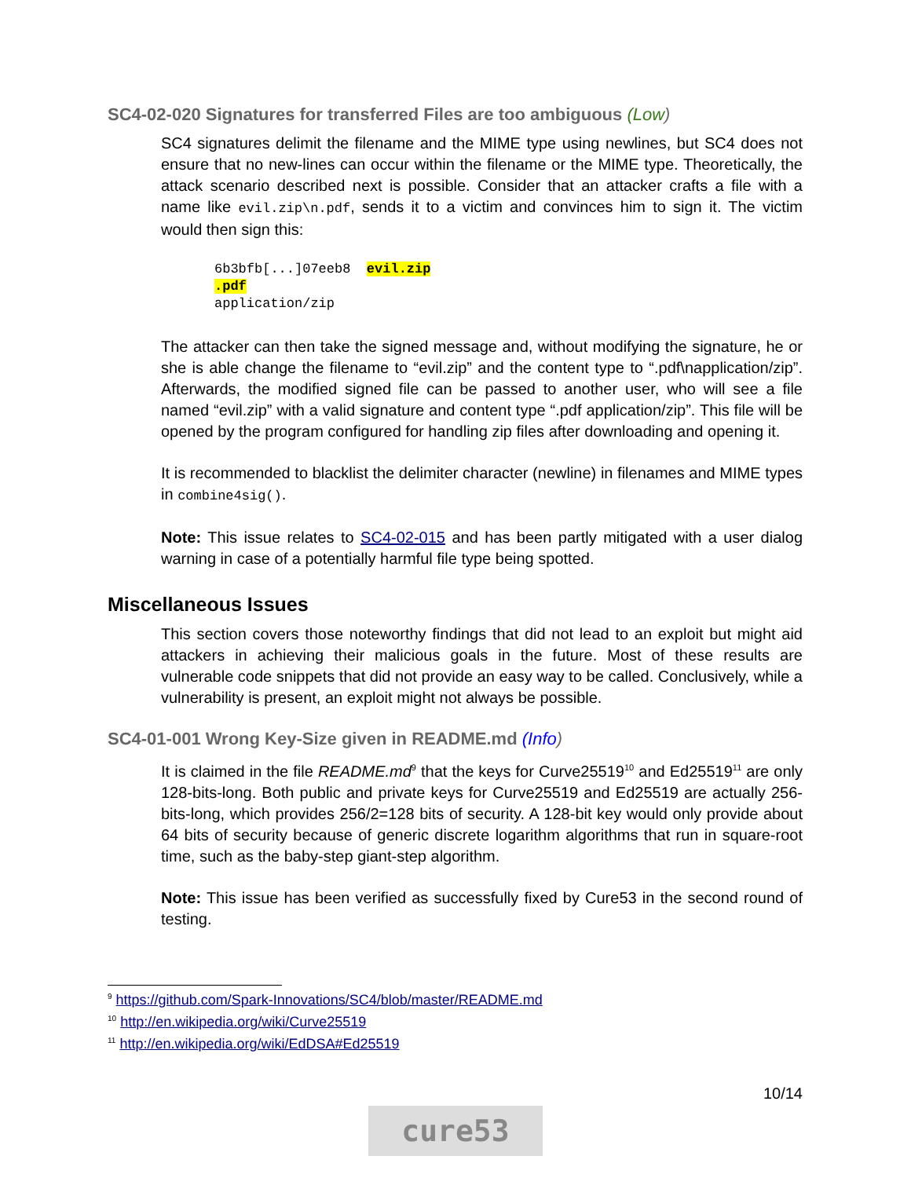SC4-02-020 Signatures for transferred Files are too ambiguous (Low)
SC4 signatures delimit the filename and the MIME type using newlines, but SC4 does not ensure that no new-lines can occur within the filename or the MIME type. Theoretically, the attack scenario described next is possible. Consider that an attacker crafts a file with a name like evil.zip\n.pdf, sends it to a victim and convinces him to sign it. The victim would then sign this:
6b3bfb[...]07eeb8  evil.zip
.pdf
application/zip
The attacker can then take the signed message and, without modifying the signature, he or she is able change the filename to “evil.zip” and the content type to “.pdf\napplication/zip”. Afterwards, the modified signed file can be passed to another user, who will see a file named “evil.zip” with a valid signature and content type “.pdf application/zip”. This file will be opened by the program configured for handling zip files after downloading and opening it.
It is recommended to blacklist the delimiter character (newline) in filenames and MIME types in combine4sig().
Note: This issue relates to SC4-02-015 and has been partly mitigated with a user dialog warning in case of a potentially harmful file type being spotted.
Miscellaneous Issues
This section covers those noteworthy findings that did not lead to an exploit but might aid attackers in achieving their malicious goals in the future. Most of these results are vulnerable code snippets that did not provide an easy way to be called. Conclusively, while a vulnerability is present, an exploit might not always be possible.
SC4-01-001 Wrong Key-Size given in README.md (Info)
It is claimed in the file README.md<sup>9</sup> that the keys for Curve25519<sup>10</sup> and Ed25519<sup>11</sup> are only 128-bits-long. Both public and private keys for Curve25519 and Ed25519 are actually 256-bits-long, which provides 256/2=128 bits of security. A 128-bit key would only provide about 64 bits of security because of generic discrete logarithm algorithms that run in square-root time, such as the baby-step giant-step algorithm.
Note: This issue has been verified as successfully fixed by Cure53 in the second round of testing.
<sup>9</sup> https://github.com/Spark-Innovations/SC4/blob/master/README.md
<sup>10</sup> http://en.wikipedia.org/wiki/Curve25519
<sup>11</sup> http://en.wikipedia.org/wiki/EdDSA#Ed25519
10/14
cure53